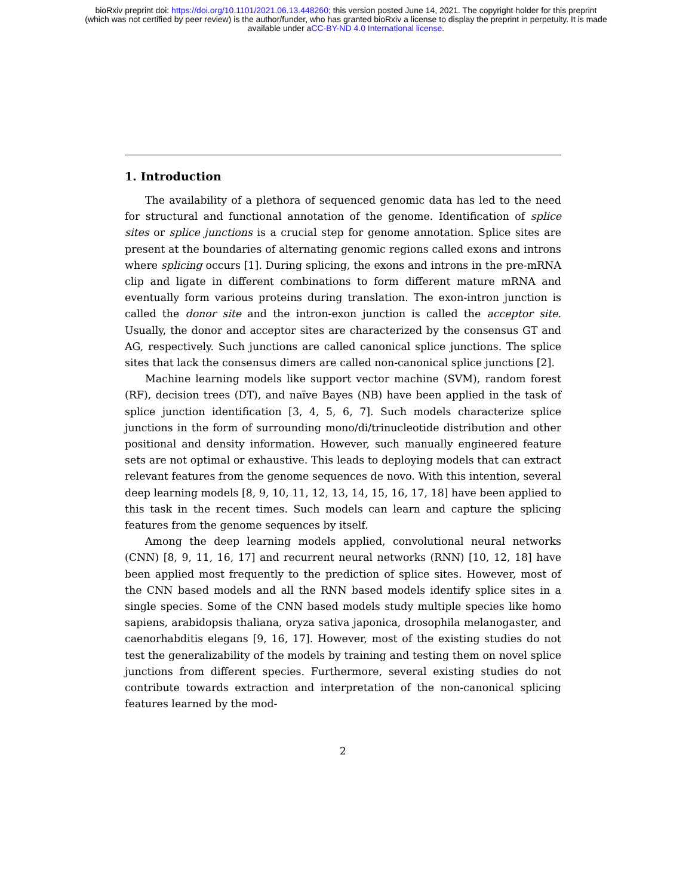bioRxiv preprint doi: https://doi.org/10.1101/2021.06.13.448260; this version posted June 14, 2021. The copyright holder for this preprint
(which was not certified by peer review) is the author/funder, who has granted bioRxiv a license to display the preprint in perpetuity. It is made
available under aCC-BY-ND 4.0 International license.
1. Introduction
The availability of a plethora of sequenced genomic data has led to the need for structural and functional annotation of the genome. Identification of splice sites or splice junctions is a crucial step for genome annotation. Splice sites are present at the boundaries of alternating genomic regions called exons and introns where splicing occurs [1]. During splicing, the exons and introns in the pre-mRNA clip and ligate in different combinations to form different mature mRNA and eventually form various proteins during translation. The exon-intron junction is called the donor site and the intron-exon junction is called the acceptor site. Usually, the donor and acceptor sites are characterized by the consensus GT and AG, respectively. Such junctions are called canonical splice junctions. The splice sites that lack the consensus dimers are called non-canonical splice junctions [2].
Machine learning models like support vector machine (SVM), random forest (RF), decision trees (DT), and naïve Bayes (NB) have been applied in the task of splice junction identification [3, 4, 5, 6, 7]. Such models characterize splice junctions in the form of surrounding mono/di/trinucleotide distribution and other positional and density information. However, such manually engineered feature sets are not optimal or exhaustive. This leads to deploying models that can extract relevant features from the genome sequences de novo. With this intention, several deep learning models [8, 9, 10, 11, 12, 13, 14, 15, 16, 17, 18] have been applied to this task in the recent times. Such models can learn and capture the splicing features from the genome sequences by itself.
Among the deep learning models applied, convolutional neural networks (CNN) [8, 9, 11, 16, 17] and recurrent neural networks (RNN) [10, 12, 18] have been applied most frequently to the prediction of splice sites. However, most of the CNN based models and all the RNN based models identify splice sites in a single species. Some of the CNN based models study multiple species like homo sapiens, arabidopsis thaliana, oryza sativa japonica, drosophila melanogaster, and caenorhabditis elegans [9, 16, 17]. However, most of the existing studies do not test the generalizability of the models by training and testing them on novel splice junctions from different species. Furthermore, several existing studies do not contribute towards extraction and interpretation of the non-canonical splicing features learned by the mod-
2